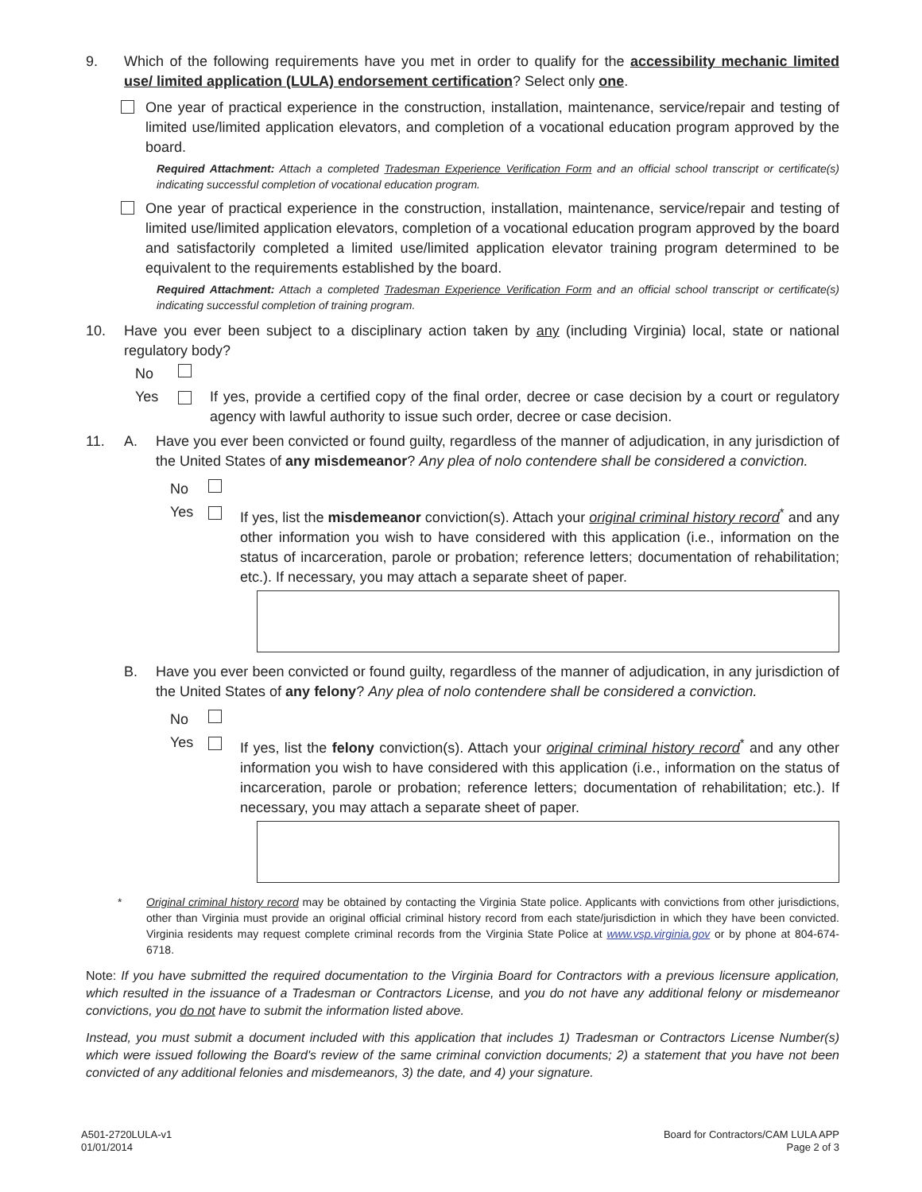9. Which of the following requirements have you met in order to qualify for the accessibility mechanic limited use/ limited application (LULA) endorsement certification? Select only one.
One year of practical experience in the construction, installation, maintenance, service/repair and testing of limited use/limited application elevators, and completion of a vocational education program approved by the board.
Required Attachment: Attach a completed Tradesman Experience Verification Form and an official school transcript or certificate(s) indicating successful completion of vocational education program.
One year of practical experience in the construction, installation, maintenance, service/repair and testing of limited use/limited application elevators, completion of a vocational education program approved by the board and satisfactorily completed a limited use/limited application elevator training program determined to be equivalent to the requirements established by the board.
Required Attachment: Attach a completed Tradesman Experience Verification Form and an official school transcript or certificate(s) indicating successful completion of training program.
10. Have you ever been subject to a disciplinary action taken by any (including Virginia) local, state or national regulatory body?
No
Yes If yes, provide a certified copy of the final order, decree or case decision by a court or regulatory agency with lawful authority to issue such order, decree or case decision.
11. A. Have you ever been convicted or found guilty, regardless of the manner of adjudication, in any jurisdiction of the United States of any misdemeanor? Any plea of nolo contendere shall be considered a conviction.
No
Yes If yes, list the misdemeanor conviction(s). Attach your original criminal history record<sup>*</sup> and any other information you wish to have considered with this application (i.e., information on the status of incarceration, parole or probation; reference letters; documentation of rehabilitation; etc.). If necessary, you may attach a separate sheet of paper.
B. Have you ever been convicted or found guilty, regardless of the manner of adjudication, in any jurisdiction of the United States of any felony? Any plea of nolo contendere shall be considered a conviction.
No
Yes If yes, list the felony conviction(s). Attach your original criminal history record<sup>*</sup> and any other information you wish to have considered with this application (i.e., information on the status of incarceration, parole or probation; reference letters; documentation of rehabilitation; etc.). If necessary, you may attach a separate sheet of paper.
* Original criminal history record may be obtained by contacting the Virginia State police. Applicants with convictions from other jurisdictions, other than Virginia must provide an original official criminal history record from each state/jurisdiction in which they have been convicted. Virginia residents may request complete criminal records from the Virginia State Police at www.vsp.virginia.gov or by phone at 804-674-6718.
Note: If you have submitted the required documentation to the Virginia Board for Contractors with a previous licensure application, which resulted in the issuance of a Tradesman or Contractors License, and you do not have any additional felony or misdemeanor convictions, you do not have to submit the information listed above.
Instead, you must submit a document included with this application that includes 1) Tradesman or Contractors License Number(s) which were issued following the Board's review of the same criminal conviction documents; 2) a statement that you have not been convicted of any additional felonies and misdemeanors, 3) the date, and 4) your signature.
A501-2720LULA-v1
01/01/2014
Board for Contractors/CAM LULA APP
Page 2 of 3